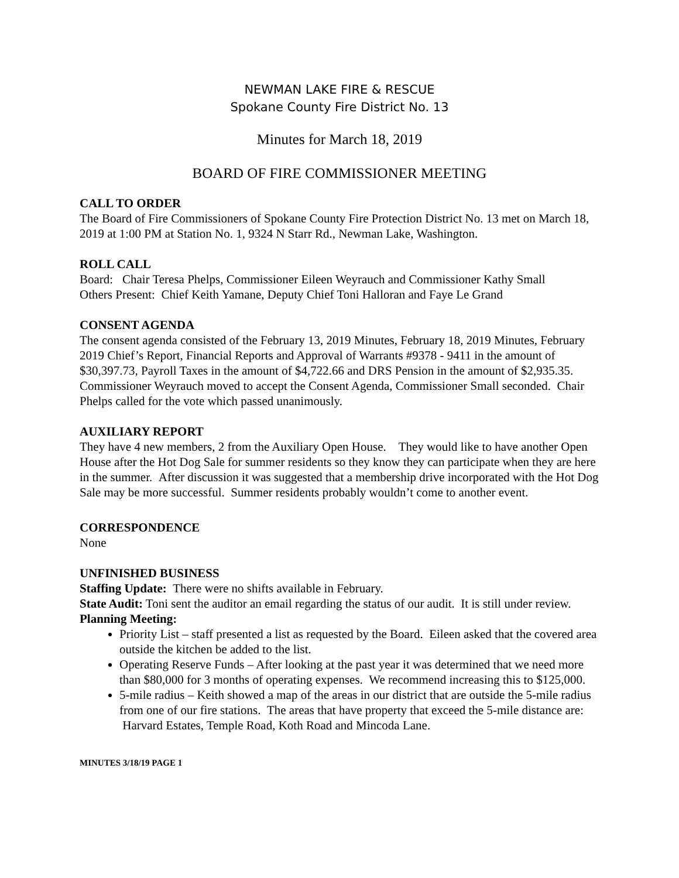NEWMAN LAKE FIRE & RESCUE
Spokane County Fire District No. 13
Minutes for March 18, 2019
BOARD OF FIRE COMMISSIONER MEETING
CALL TO ORDER
The Board of Fire Commissioners of Spokane County Fire Protection District No. 13 met on March 18, 2019 at 1:00 PM at Station No. 1, 9324 N Starr Rd., Newman Lake, Washington.
ROLL CALL
Board: Chair Teresa Phelps, Commissioner Eileen Weyrauch and Commissioner Kathy Small
Others Present: Chief Keith Yamane, Deputy Chief Toni Halloran and Faye Le Grand
CONSENT AGENDA
The consent agenda consisted of the February 13, 2019 Minutes, February 18, 2019 Minutes, February 2019 Chief’s Report, Financial Reports and Approval of Warrants #9378 - 9411 in the amount of $30,397.73, Payroll Taxes in the amount of $4,722.66 and DRS Pension in the amount of $2,935.35. Commissioner Weyrauch moved to accept the Consent Agenda, Commissioner Small seconded. Chair Phelps called for the vote which passed unanimously.
AUXILIARY REPORT
They have 4 new members, 2 from the Auxiliary Open House. They would like to have another Open House after the Hot Dog Sale for summer residents so they know they can participate when they are here in the summer. After discussion it was suggested that a membership drive incorporated with the Hot Dog Sale may be more successful. Summer residents probably wouldn’t come to another event.
CORRESPONDENCE
None
UNFINISHED BUSINESS
Staffing Update: There were no shifts available in February.
State Audit: Toni sent the auditor an email regarding the status of our audit. It is still under review.
Planning Meeting:
Priority List – staff presented a list as requested by the Board. Eileen asked that the covered area outside the kitchen be added to the list.
Operating Reserve Funds – After looking at the past year it was determined that we need more than $80,000 for 3 months of operating expenses. We recommend increasing this to $125,000.
5-mile radius – Keith showed a map of the areas in our district that are outside the 5-mile radius from one of our fire stations. The areas that have property that exceed the 5-mile distance are: Harvard Estates, Temple Road, Koth Road and Mincoda Lane.
MINUTES 3/18/19 PAGE 1